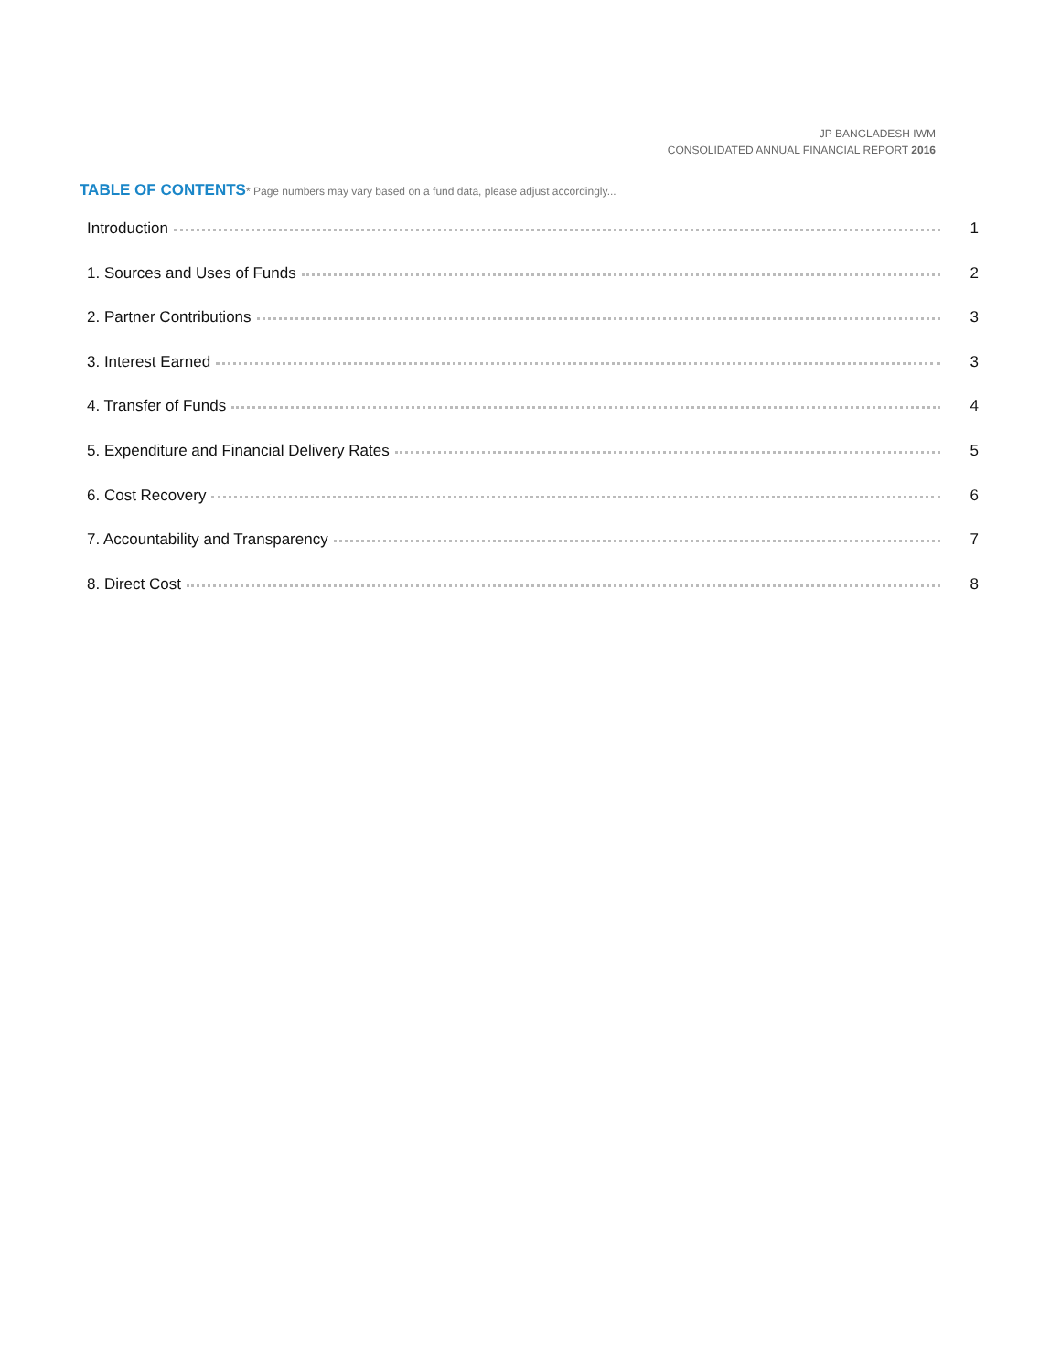JP BANGLADESH IWM
CONSOLIDATED ANNUAL FINANCIAL REPORT 2016
TABLE OF CONTENTS* Page numbers may vary based on a fund data, please adjust accordingly...
Introduction 1
1. Sources and Uses of Funds 2
2. Partner Contributions 3
3. Interest Earned 3
4. Transfer of Funds 4
5. Expenditure and Financial Delivery Rates 5
6. Cost Recovery 6
7. Accountability and Transparency 7
8. Direct Cost 8